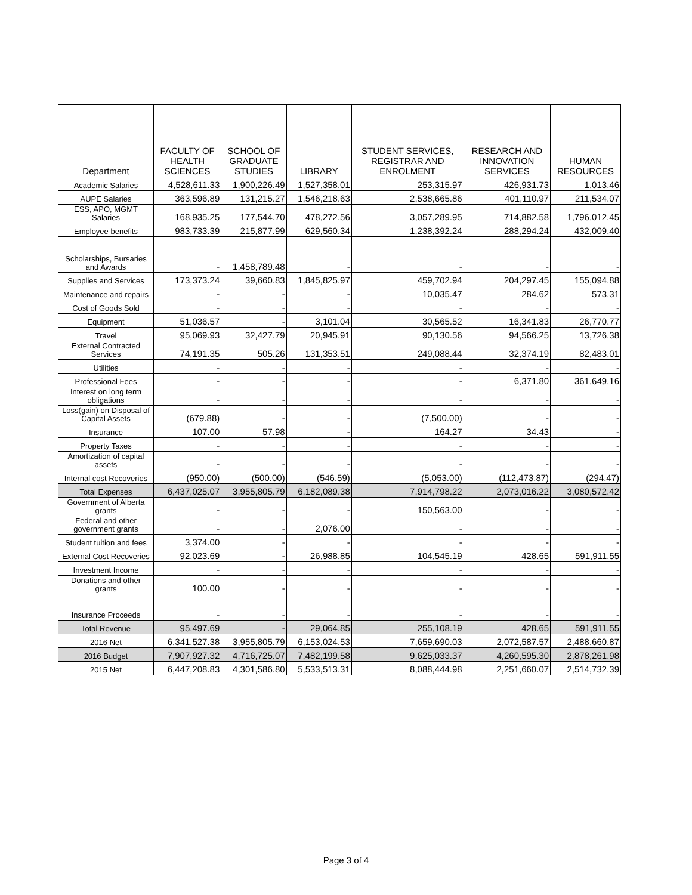| Department | FACULTY OF HEALTH SCIENCES | SCHOOL OF GRADUATE STUDIES | LIBRARY | STUDENT SERVICES, REGISTRAR AND ENROLMENT | RESEARCH AND INNOVATION SERVICES | HUMAN RESOURCES |
| --- | --- | --- | --- | --- | --- | --- |
| Academic Salaries | 4,528,611.33 | 1,900,226.49 | 1,527,358.01 | 253,315.97 | 426,931.73 | 1,013.46 |
| AUPE Salaries | 363,596.89 | 131,215.27 | 1,546,218.63 | 2,538,665.86 | 401,110.97 | 211,534.07 |
| ESS, APO, MGMT Salaries | 168,935.25 | 177,544.70 | 478,272.56 | 3,057,289.95 | 714,882.58 | 1,796,012.45 |
| Employee benefits | 983,733.39 | 215,877.99 | 629,560.34 | 1,238,392.24 | 288,294.24 | 432,009.40 |
| Scholarships, Bursaries and Awards | - | 1,458,789.48 | - | - | - | - |
| Supplies and Services | 173,373.24 | 39,660.83 | 1,845,825.97 | 459,702.94 | 204,297.45 | 155,094.88 |
| Maintenance and repairs | - | - | - | 10,035.47 | 284.62 | 573.31 |
| Cost of Goods Sold | - | - | - | - | - | - |
| Equipment | 51,036.57 | - | 3,101.04 | 30,565.52 | 16,341.83 | 26,770.77 |
| Travel | 95,069.93 | 32,427.79 | 20,945.91 | 90,130.56 | 94,566.25 | 13,726.38 |
| External Contracted Services | 74,191.35 | 505.26 | 131,353.51 | 249,088.44 | 32,374.19 | 82,483.01 |
| Utilities | - | - | - | - | - | - |
| Professional Fees | - | - | - | - | 6,371.80 | 361,649.16 |
| Interest on long term obligations | - | - | - | - | - | - |
| Loss(gain) on Disposal of Capital Assets | (679.88) | - | - | (7,500.00) | - | - |
| Insurance | 107.00 | 57.98 | - | 164.27 | 34.43 | - |
| Property Taxes | - | - | - | - | - | - |
| Amortization of capital assets | - | - | - | - | - | - |
| Internal cost Recoveries | (950.00) | (500.00) | (546.59) | (5,053.00) | (112,473.87) | (294.47) |
| Total Expenses | 6,437,025.07 | 3,955,805.79 | 6,182,089.38 | 7,914,798.22 | 2,073,016.22 | 3,080,572.42 |
| Government of Alberta grants | - | - | - | 150,563.00 | - | - |
| Federal and other government grants | - | - | 2,076.00 | - | - | - |
| Student tuition and fees | 3,374.00 | - | - | - | - | - |
| External Cost Recoveries | 92,023.69 | - | 26,988.85 | 104,545.19 | 428.65 | 591,911.55 |
| Investment Income | - | - | - | - | - | - |
| Donations and other grants | 100.00 | - | - | - | - | - |
| Insurance Proceeds | - | - | - | - | - | - |
| Total Revenue | 95,497.69 | - | 29,064.85 | 255,108.19 | 428.65 | 591,911.55 |
| 2016 Net | 6,341,527.38 | 3,955,805.79 | 6,153,024.53 | 7,659,690.03 | 2,072,587.57 | 2,488,660.87 |
| 2016 Budget | 7,907,927.32 | 4,716,725.07 | 7,482,199.58 | 9,625,033.37 | 4,260,595.30 | 2,878,261.98 |
| 2015 Net | 6,447,208.83 | 4,301,586.80 | 5,533,513.31 | 8,088,444.98 | 2,251,660.07 | 2,514,732.39 |
Page 3 of 4